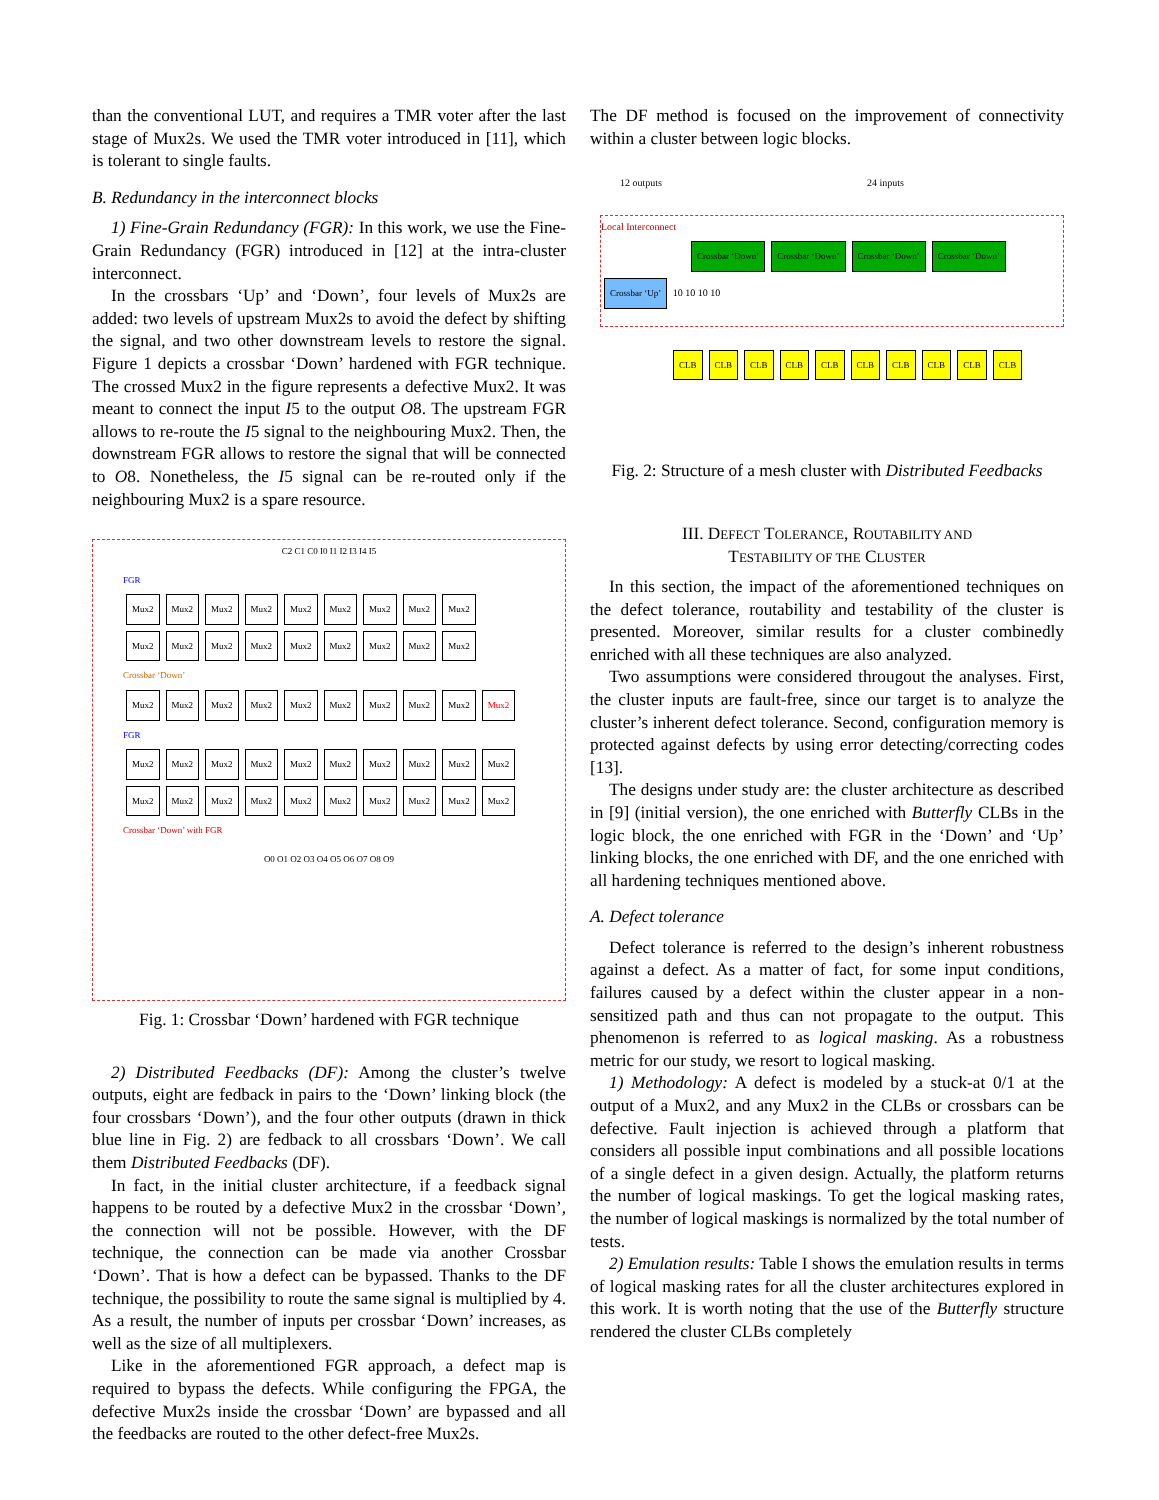than the conventional LUT, and requires a TMR voter after the last stage of Mux2s. We used the TMR voter introduced in [11], which is tolerant to single faults.
B. Redundancy in the interconnect blocks
1) Fine-Grain Redundancy (FGR): In this work, we use the Fine-Grain Redundancy (FGR) introduced in [12] at the intra-cluster interconnect.
In the crossbars ‘Up’ and ‘Down’, four levels of Mux2s are added: two levels of upstream Mux2s to avoid the defect by shifting the signal, and two other downstream levels to restore the signal. Figure 1 depicts a crossbar ‘Down’ hardened with FGR technique. The crossed Mux2 in the figure represents a defective Mux2. It was meant to connect the input I5 to the output O8. The upstream FGR allows to re-route the I5 signal to the neighbouring Mux2. Then, the downstream FGR allows to restore the signal that will be connected to O8. Nonetheless, the I5 signal can be re-routed only if the neighbouring Mux2 is a spare resource.
C2 C1 C0 I0 I1 I2 I3 I4 I5
FGR
Mux2 Mux2 Mux2 Mux2 Mux2 Mux2 Mux2 Mux2 Mux2
Mux2 Mux2 Mux2 Mux2 Mux2 Mux2 Mux2 Mux2 Mux2
Crossbar ‘Down’
Mux2 Mux2 Mux2 Mux2 Mux2 Mux2 Mux2 Mux2 Mux2 Mux2
FGR
Mux2 Mux2 Mux2 Mux2 Mux2 Mux2 Mux2 Mux2 Mux2 Mux2
Mux2 Mux2 Mux2 Mux2 Mux2 Mux2 Mux2 Mux2 Mux2 Mux2
Crossbar ‘Down’ with FGR
O0 O1 O2 O3 O4 O5 O6 O7 O8 O9
Fig. 1: Crossbar ‘Down’ hardened with FGR technique
2) Distributed Feedbacks (DF): Among the cluster’s twelve outputs, eight are fedback in pairs to the ‘Down’ linking block (the four crossbars ‘Down’), and the four other outputs (drawn in thick blue line in Fig. 2) are fedback to all crossbars ‘Down’. We call them Distributed Feedbacks (DF).
In fact, in the initial cluster architecture, if a feedback signal happens to be routed by a defective Mux2 in the crossbar ‘Down’, the connection will not be possible. However, with the DF technique, the connection can be made via another Crossbar ‘Down’. That is how a defect can be bypassed. Thanks to the DF technique, the possibility to route the same signal is multiplied by 4. As a result, the number of inputs per crossbar ‘Down’ increases, as well as the size of all multiplexers.
Like in the aforementioned FGR approach, a defect map is required to bypass the defects. While configuring the FPGA, the defective Mux2s inside the crossbar ‘Down’ are bypassed and all the feedbacks are routed to the other defect-free Mux2s.
The DF method is focused on the improvement of connectivity within a cluster between logic blocks.
12 outputs 24 inputs
Local Interconnect
Crossbar ‘Down’ Crossbar ‘Down’ Crossbar ‘Down’ Crossbar ‘Down’
Crossbar ‘Up’ 10 10 10 10
CLB CLB CLB CLB CLB CLB CLB CLB CLB CLB
Fig. 2: Structure of a mesh cluster with Distributed Feedbacks
III. DEFECT TOLERANCE, ROUTABILITY AND
TESTABILITY OF THE CLUSTER
In this section, the impact of the aforementioned techniques on the defect tolerance, routability and testability of the cluster is presented. Moreover, similar results for a cluster combinedly enriched with all these techniques are also analyzed.
Two assumptions were considered througout the analyses. First, the cluster inputs are fault-free, since our target is to analyze the cluster’s inherent defect tolerance. Second, configuration memory is protected against defects by using error detecting/correcting codes [13].
The designs under study are: the cluster architecture as described in [9] (initial version), the one enriched with Butterfly CLBs in the logic block, the one enriched with FGR in the ‘Down’ and ‘Up’ linking blocks, the one enriched with DF, and the one enriched with all hardening techniques mentioned above.
A. Defect tolerance
Defect tolerance is referred to the design’s inherent robustness against a defect. As a matter of fact, for some input conditions, failures caused by a defect within the cluster appear in a non-sensitized path and thus can not propagate to the output. This phenomenon is referred to as logical masking. As a robustness metric for our study, we resort to logical masking.
1) Methodology: A defect is modeled by a stuck-at 0/1 at the output of a Mux2, and any Mux2 in the CLBs or crossbars can be defective. Fault injection is achieved through a platform that considers all possible input combinations and all possible locations of a single defect in a given design. Actually, the platform returns the number of logical maskings. To get the logical masking rates, the number of logical maskings is normalized by the total number of tests.
2) Emulation results: Table I shows the emulation results in terms of logical masking rates for all the cluster architectures explored in this work. It is worth noting that the use of the Butterfly structure rendered the cluster CLBs completely